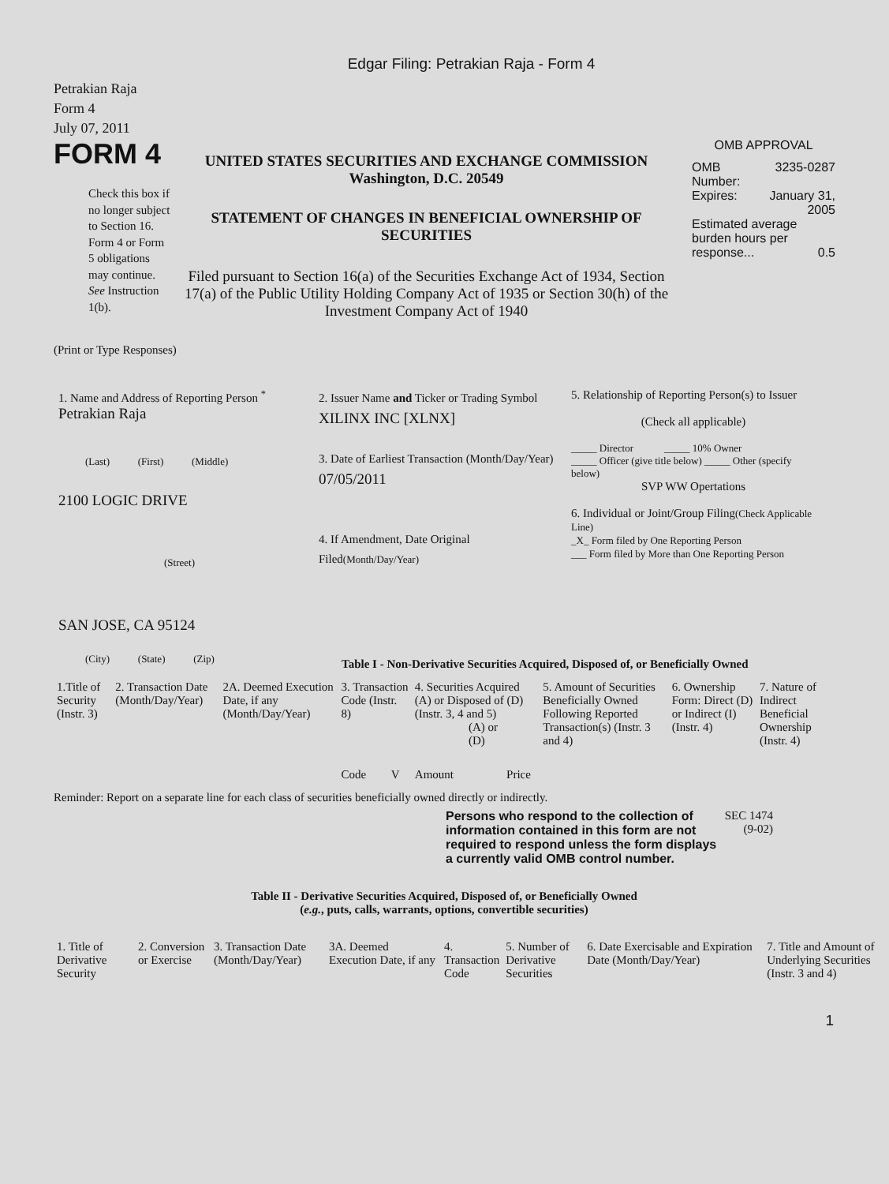Edgar Filing: Petrakian Raja - Form 4
Petrakian Raja
Form 4
July 07, 2011
FORM 4
Check this box if no longer subject to Section 16. Form 4 or Form 5 obligations may continue. See Instruction 1(b).
UNITED STATES SECURITIES AND EXCHANGE COMMISSION
Washington, D.C. 20549
STATEMENT OF CHANGES IN BENEFICIAL OWNERSHIP OF SECURITIES
Filed pursuant to Section 16(a) of the Securities Exchange Act of 1934, Section 17(a) of the Public Utility Holding Company Act of 1935 or Section 30(h) of the Investment Company Act of 1940
OMB APPROVAL
| OMB Number: | 3235-0287 |
| Expires: | January 31, 2005 |
| Estimated average burden hours per response... 0.5 | |
(Print or Type Responses)
1. Name and Address of Reporting Person <sup>*</sup>
Petrakian Raja
(Last) (First) (Middle)
2100 LOGIC DRIVE
(Street)
SAN JOSE, CA 95124
(City) (State) (Zip)
2. Issuer Name and Ticker or Trading Symbol
XILINX INC [XLNX]
3. Date of Earliest Transaction (Month/Day/Year)
07/05/2011
4. If Amendment, Date Original Filed(Month/Day/Year)
5. Relationship of Reporting Person(s) to Issuer
(Check all applicable)
_____ Director _____ 10% Owner
_____ Officer (give title below) _____ Other (specify below)
SVP WW Opertations
6. Individual or Joint/Group Filing(Check Applicable Line)
_X_ Form filed by One Reporting Person
___ Form filed by More than One Reporting Person
Table I - Non-Derivative Securities Acquired, Disposed of, or Beneficially Owned
| 1.Title of Security (Instr. 3) | 2. Transaction Date (Month/Day/Year) | 2A. Deemed Execution Date, if any (Month/Day/Year) | 3. Transaction Code (Instr. 8) | | 4. Securities Acquired (A) or Disposed of (D) (Instr. 3, 4 and 5) | | | 5. Amount of Securities Beneficially Owned Following Reported Transaction(s) (Instr. 3 and 4) | 6. Ownership Form: Direct (D) or Indirect (I) (Instr. 4) | 7. Nature of Indirect Beneficial Ownership (Instr. 4) |
| --- | --- | --- | --- | --- | --- | --- | --- | --- | --- | --- |
| | | | Code | V | Amount | (A) or (D) | Price | | | |
Reminder: Report on a separate line for each class of securities beneficially owned directly or indirectly.
Persons who respond to the collection of information contained in this form are not required to respond unless the form displays a currently valid OMB control number.
SEC 1474 (9-02)
Table II - Derivative Securities Acquired, Disposed of, or Beneficially Owned
(e.g., puts, calls, warrants, options, convertible securities)
| 1. Title of Derivative Security | 2. Conversion or Exercise | 3. Transaction Date (Month/Day/Year) | 3A. Deemed Execution Date, if any | 4. Transaction Code | 5. Number of Derivative Securities | 6. Date Exercisable and Expiration Date (Month/Day/Year) | 7. Title and Amount of Underlying Securities (Instr. 3 and 4) |
| --- | --- | --- | --- | --- | --- | --- | --- |
1